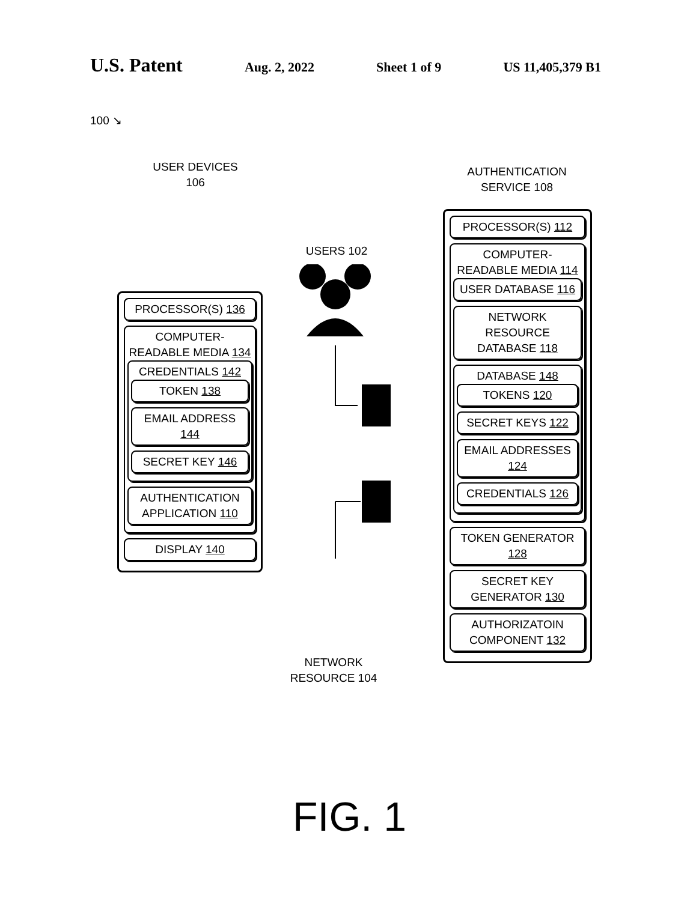U.S. Patent Aug. 2, 2022 Sheet 1 of 9 US 11,405,379 B1
100 ↘
USER DEVICES
106
AUTHENTICATION
SERVICE 108
USERS 102
PROCESSOR(S) 136
COMPUTER-READABLE MEDIA 134
CREDENTIALS 142
TOKEN 138
EMAIL ADDRESS 144
SECRET KEY 146
AUTHENTICATION APPLICATION 110
DISPLAY 140
NETWORK
RESOURCE 104
PROCESSOR(S) 112
COMPUTER-READABLE MEDIA 114
USER DATABASE 116
NETWORK RESOURCE DATABASE 118
DATABASE 148
TOKENS 120
SECRET KEYS 122
EMAIL ADDRESSES 124
CREDENTIALS 126
TOKEN GENERATOR 128
SECRET KEY GENERATOR 130
AUTHORIZATOIN COMPONENT 132
FIG. 1